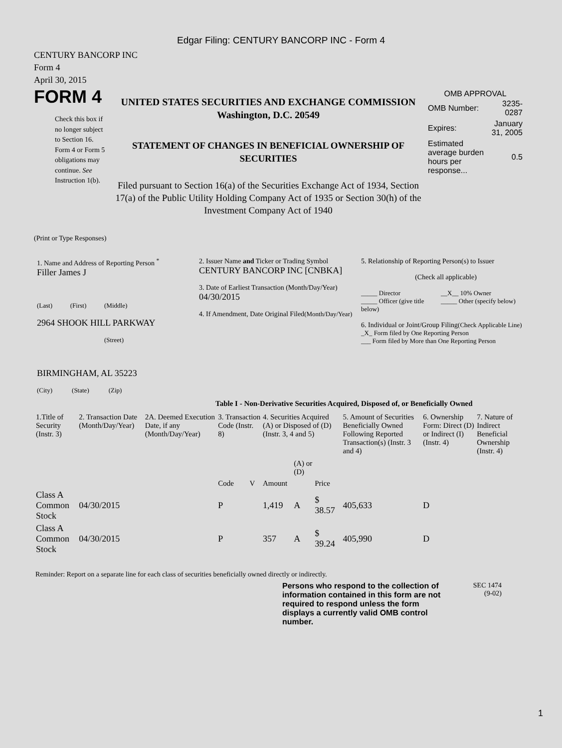Edgar Filing: CENTURY BANCORP INC - Form 4
CENTURY BANCORP INC
Form 4
April 30, 2015
FORM 4
Check this box if no longer subject to Section 16. Form 4 or Form 5 obligations may continue. See Instruction 1(b).
UNITED STATES SECURITIES AND EXCHANGE COMMISSION
Washington, D.C. 20549
STATEMENT OF CHANGES IN BENEFICIAL OWNERSHIP OF SECURITIES
Filed pursuant to Section 16(a) of the Securities Exchange Act of 1934, Section 17(a) of the Public Utility Holding Company Act of 1935 or Section 30(h) of the Investment Company Act of 1940
OMB APPROVAL
| OMB Number: | 3235-0287 |
| Expires: | January 31, 2005 |
| Estimated average burden hours per response... | 0.5 |
(Print or Type Responses)
1. Name and Address of Reporting Person <sup>*</sup>
Filler James J
(Last) (First) (Middle)
2964 SHOOK HILL PARKWAY
(Street)
BIRMINGHAM, AL 35223
(City) (State) (Zip)
2. Issuer Name and Ticker or Trading Symbol
CENTURY BANCORP INC [CNBKA]
3. Date of Earliest Transaction (Month/Day/Year)
04/30/2015
4. If Amendment, Date Original Filed(Month/Day/Year)
5. Relationship of Reporting Person(s) to Issuer
(Check all applicable)
_____ Director
_____ Officer (give title below)
__X__ 10% Owner
_____ Other (specify below)
6. Individual or Joint/Group Filing(Check Applicable Line)
_X_ Form filed by One Reporting Person
___ Form filed by More than One Reporting Person
Table I - Non-Derivative Securities Acquired, Disposed of, or Beneficially Owned
| 1.Title of Security (Instr. 3) | 2. Transaction Date (Month/Day/Year) | 2A. Deemed Execution Date, if any (Month/Day/Year) | 3. Transaction Code (Instr. 8) | | 4. Securities Acquired (A) or Disposed of (D) (Instr. 3, 4 and 5) | | | 5. Amount of Securities Beneficially Owned Following Reported Transaction(s) (Instr. 3 and 4) | 6. Ownership Form: Direct (D) or Indirect (I) (Instr. 4) | 7. Nature of Indirect Beneficial Ownership (Instr. 4) |
| --- | --- | --- | --- | --- | --- | --- | --- | --- | --- | --- |
| | | | Code | V | Amount | (A) or (D) | Price | | | |
| Class A Common Stock | 04/30/2015 | | P | | 1,419 | A | $ 38.57 | 405,633 | D | |
| Class A Common Stock | 04/30/2015 | | P | | 357 | A | $ 39.24 | 405,990 | D | |
Reminder: Report on a separate line for each class of securities beneficially owned directly or indirectly.
Persons who respond to the collection of information contained in this form are not required to respond unless the form displays a currently valid OMB control number.
SEC 1474
(9-02)
1